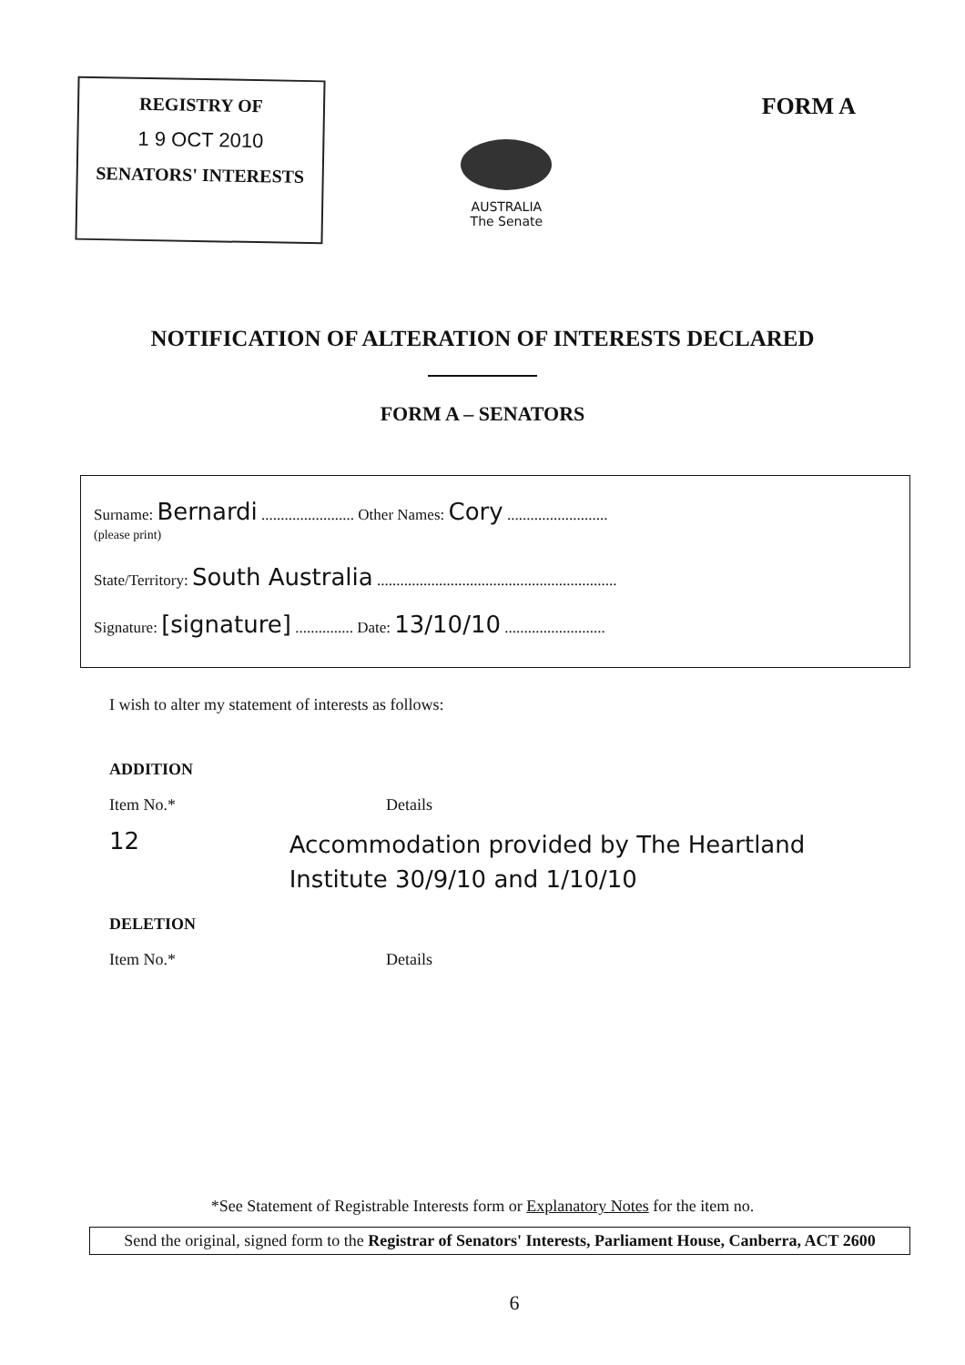REGISTRY OF
1 9 OCT 2010
SENATORS' INTERESTS
AUSTRALIA
The Senate
FORM A
NOTIFICATION OF ALTERATION OF INTERESTS DECLARED
FORM A – SENATORS
Surname: Bernardi ........................ Other Names: Cory ..........................
(please print)
State/Territory: South Australia ..............................................................
Signature: [signature] ............... Date: 13/10/10 ..........................
I wish to alter my statement of interests as follows:
ADDITION
Item No.* Details
12
Accommodation provided by The Heartland Institute 30/9/10 and 1/10/10
DELETION
Item No.* Details
*See Statement of Registrable Interests form or Explanatory Notes for the item no.
Send the original, signed form to the Registrar of Senators' Interests, Parliament House, Canberra, ACT 2600
6